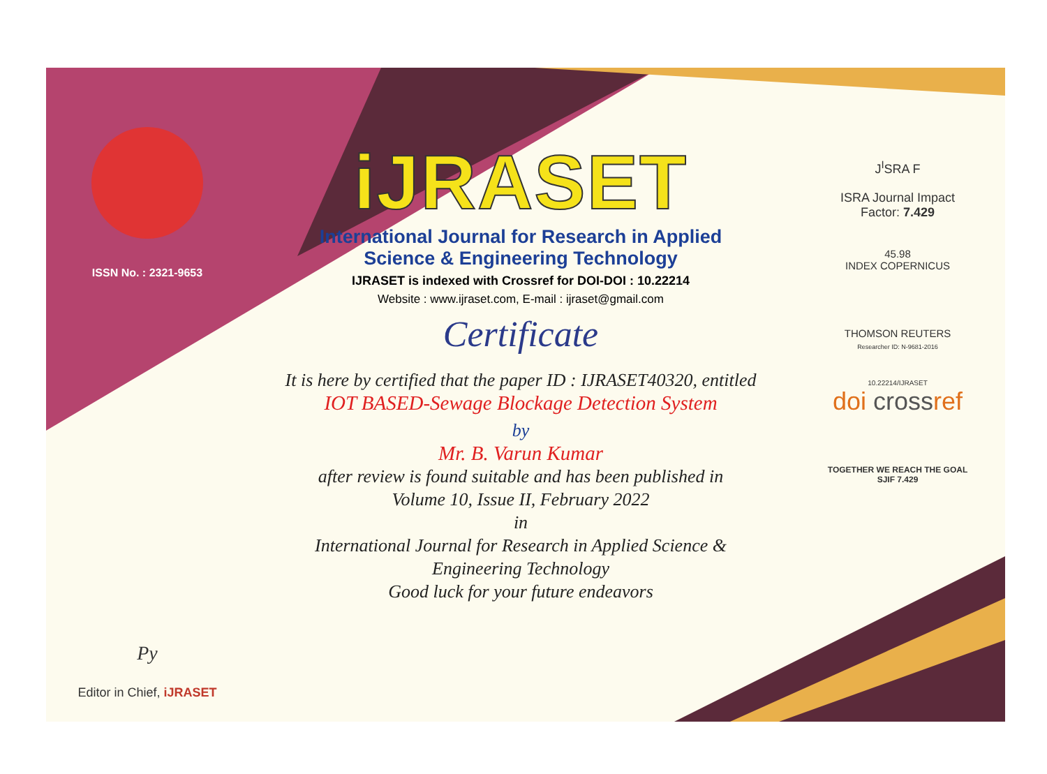ISSN No. : 2321-9653
Py
Editor in Chief, iJRASET
iJRASET
International Journal for Research in Applied
Science & Engineering Technology
IJRASET is indexed with Crossref for DOI-DOI : 10.22214
Website : www.ijraset.com, E-mail : ijraset@gmail.com
Certificate
It is here by certified that the paper ID : IJRASET40320, entitled
IOT BASED-Sewage Blockage Detection System
by
Mr. B. Varun Kumar
after review is found suitable and has been published in
Volume 10, Issue II, February 2022
in
International Journal for Research in Applied Science &
Engineering Technology
Good luck for your future endeavors
J<sup>I</sup>SRA F
ISRA Journal Impact
Factor: 7.429
45.98
INDEX COPERNICUS
THOMSON REUTERS
Researcher ID: N-9681-2016
10.22214/IJRASET
doi crossref
TOGETHER WE REACH THE GOAL
SJIF 7.429